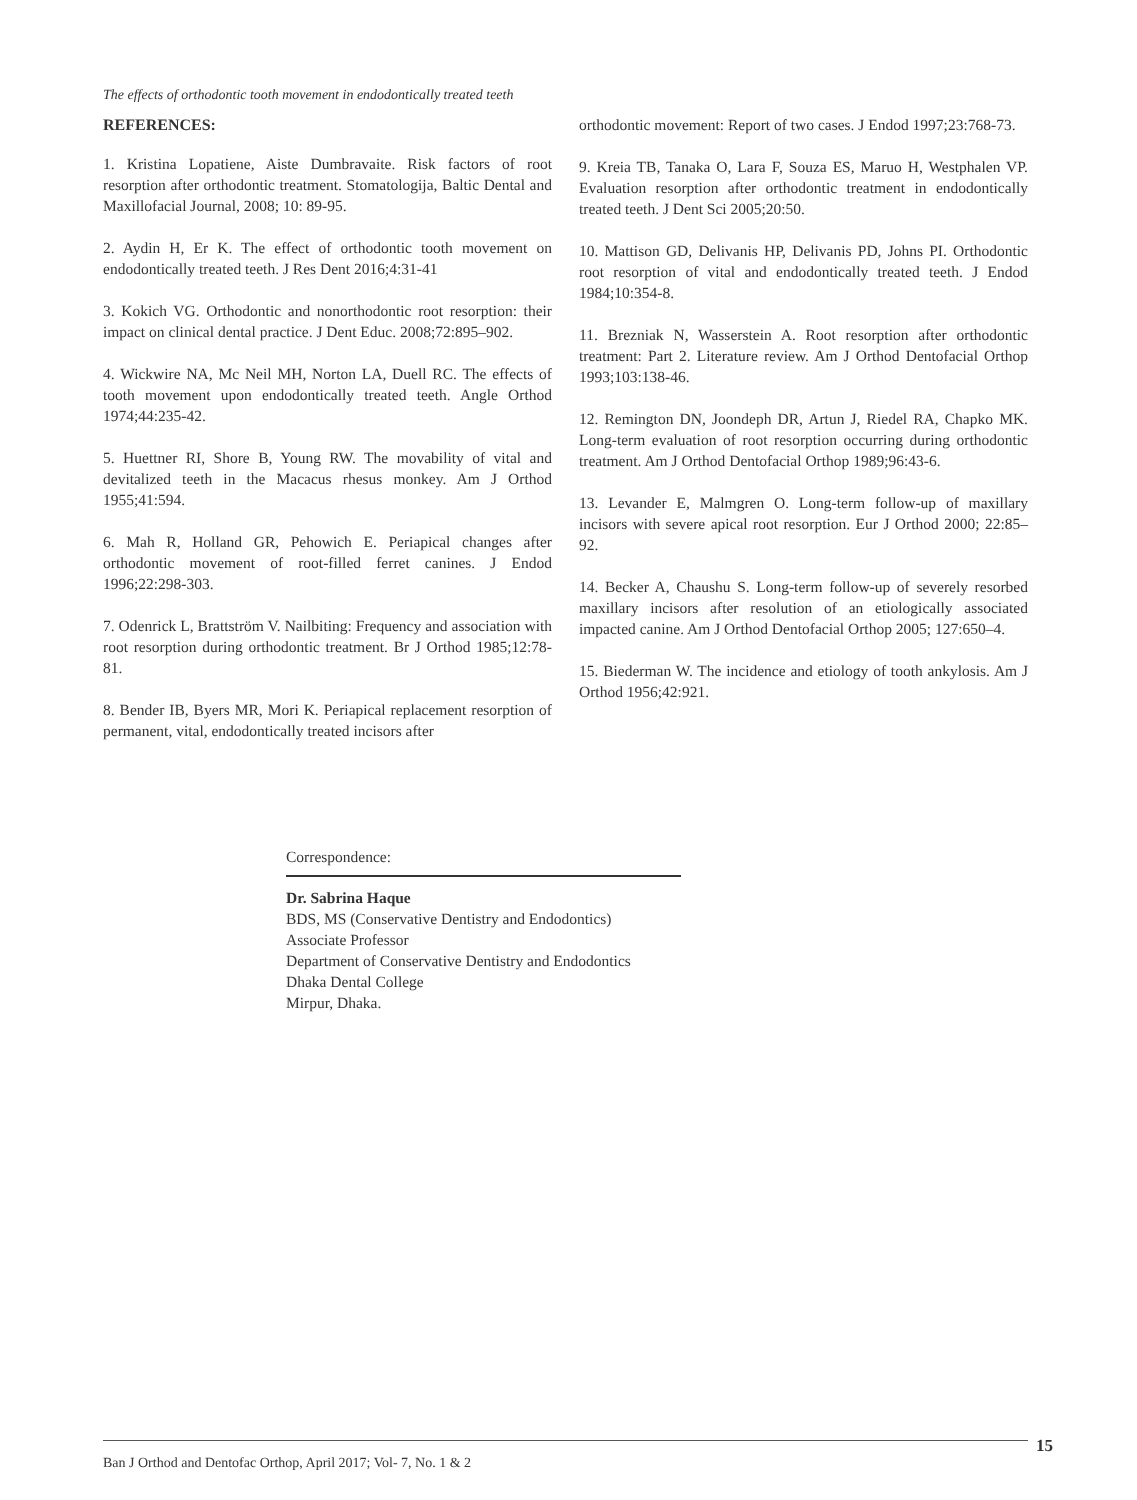The effects of orthodontic tooth movement in endodontically treated teeth
REFERENCES:
1. Kristina Lopatiene, Aiste Dumbravaite. Risk factors of root resorption after orthodontic treatment. Stomatologija, Baltic Dental and Maxillofacial Journal, 2008; 10: 89-95.
2. Aydin H, Er K. The effect of orthodontic tooth movement on endodontically treated teeth. J Res Dent 2016;4:31-41
3. Kokich VG. Orthodontic and nonorthodontic root resorption: their impact on clinical dental practice. J Dent Educ. 2008;72:895–902.
4. Wickwire NA, Mc Neil MH, Norton LA, Duell RC. The effects of tooth movement upon endodontically treated teeth. Angle Orthod 1974;44:235-42.
5. Huettner RI, Shore B, Young RW. The movability of vital and devitalized teeth in the Macacus rhesus monkey. Am J Orthod 1955;41:594.
6. Mah R, Holland GR, Pehowich E. Periapical changes after orthodontic movement of root-filled ferret canines. J Endod 1996;22:298-303.
7. Odenrick L, Brattström V. Nailbiting: Frequency and association with root resorption during orthodontic treatment. Br J Orthod 1985;12:78-81.
8. Bender IB, Byers MR, Mori K. Periapical replacement resorption of permanent, vital, endodontically treated incisors after
orthodontic movement: Report of two cases. J Endod 1997;23:768-73.
9. Kreia TB, Tanaka O, Lara F, Souza ES, Maruo H, Westphalen VP. Evaluation resorption after orthodontic treatment in endodontically treated teeth. J Dent Sci 2005;20:50.
10. Mattison GD, Delivanis HP, Delivanis PD, Johns PI. Orthodontic root resorption of vital and endodontically treated teeth. J Endod 1984;10:354-8.
11. Brezniak N, Wasserstein A. Root resorption after orthodontic treatment: Part 2. Literature review. Am J Orthod Dentofacial Orthop 1993;103:138-46.
12. Remington DN, Joondeph DR, Artun J, Riedel RA, Chapko MK. Long-term evaluation of root resorption occurring during orthodontic treatment. Am J Orthod Dentofacial Orthop 1989;96:43-6.
13. Levander E, Malmgren O. Long-term follow-up of maxillary incisors with severe apical root resorption. Eur J Orthod 2000; 22:85–92.
14. Becker A, Chaushu S. Long-term follow-up of severely resorbed maxillary incisors after resolution of an etiologically associated impacted canine. Am J Orthod Dentofacial Orthop 2005; 127:650–4.
15. Biederman W. The incidence and etiology of tooth ankylosis. Am J Orthod 1956;42:921.
Correspondence:
Dr. Sabrina Haque
BDS, MS (Conservative Dentistry and Endodontics)
Associate Professor
Department of Conservative Dentistry and Endodontics
Dhaka Dental College
Mirpur, Dhaka.
15
Ban J Orthod and Dentofac Orthop, April 2017; Vol- 7, No. 1 & 2